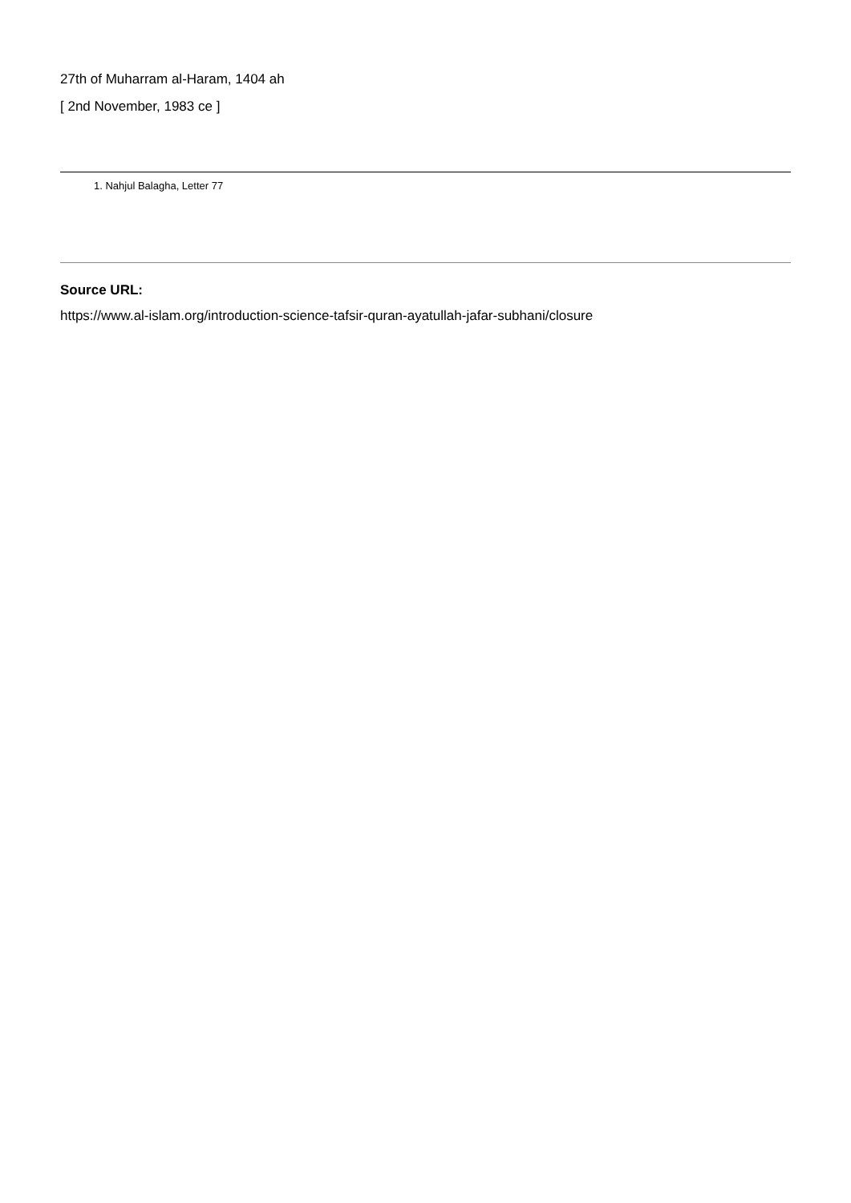27th of Muharram al-Haram, 1404 ah
[ 2nd November, 1983 ce ]
1. Nahjul Balagha, Letter 77
Source URL:
https://www.al-islam.org/introduction-science-tafsir-quran-ayatullah-jafar-subhani/closure